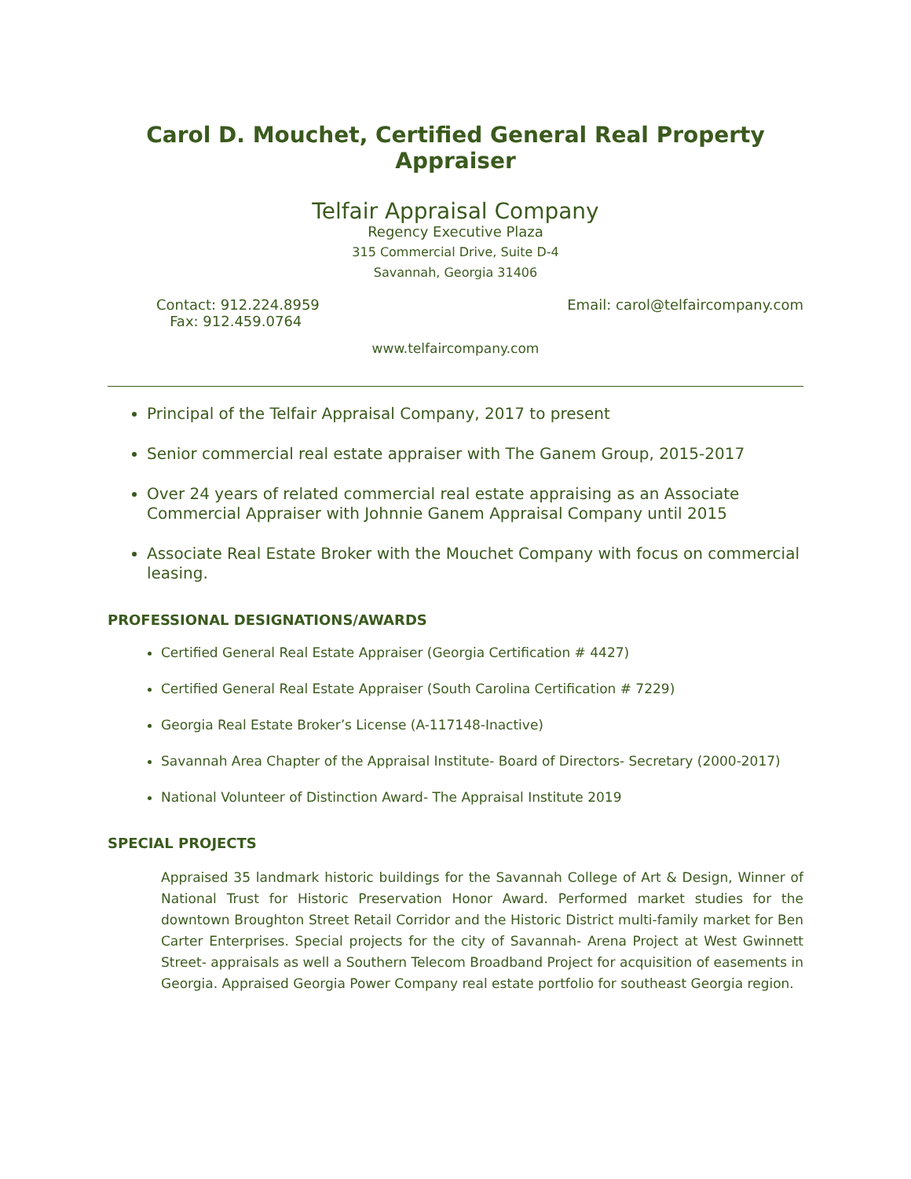Carol D. Mouchet, Certified General Real Property Appraiser
Telfair Appraisal Company
Regency Executive Plaza
315 Commercial Drive, Suite D-4
Savannah, Georgia 31406
Contact: 912.224.8959
Fax: 912.459.0764
Email: carol@telfaircompany.com
www.telfaircompany.com
Principal of the Telfair Appraisal Company, 2017 to present
Senior commercial real estate appraiser with The Ganem Group, 2015-2017
Over 24 years of related commercial real estate appraising as an Associate Commercial Appraiser with Johnnie Ganem Appraisal Company until 2015
Associate Real Estate Broker with the Mouchet Company with focus on commercial leasing.
PROFESSIONAL DESIGNATIONS/AWARDS
Certified General Real Estate Appraiser (Georgia Certification # 4427)
Certified General Real Estate Appraiser (South Carolina Certification # 7229)
Georgia Real Estate Broker’s License (A-117148-Inactive)
Savannah Area Chapter of the Appraisal Institute- Board of Directors- Secretary (2000-2017)
National Volunteer of Distinction Award- The Appraisal Institute 2019
SPECIAL PROJECTS
Appraised 35 landmark historic buildings for the Savannah College of Art & Design, Winner of National Trust for Historic Preservation Honor Award. Performed market studies for the downtown Broughton Street Retail Corridor and the Historic District multi-family market for Ben Carter Enterprises. Special projects for the city of Savannah- Arena Project at West Gwinnett Street- appraisals as well a Southern Telecom Broadband Project for acquisition of easements in Georgia. Appraised Georgia Power Company real estate portfolio for southeast Georgia region.